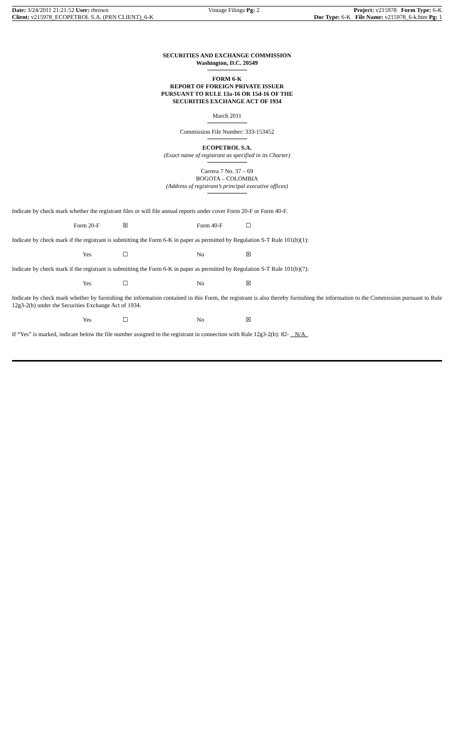Date: 3/24/2011 21:21:52 User: rbrown
Client: v215978_ECOPETROL S.A. (PRN CLIENT)_6-K
Vintage Filings Pg: 2 Project: v215978 Form Type: 6-K
Doc Type: 6-K File Name: v215978_6-k.htm Pg: 1
SECURITIES AND EXCHANGE COMMISSION
Washington, D.C. 20549
FORM 6-K
REPORT OF FOREIGN PRIVATE ISSUER
PURSUANT TO RULE 13a-16 OR 15d-16 OF THE
SECURITIES EXCHANGE ACT OF 1934
March 2011
Commission File Number: 333-153452
ECOPETROL S.A.
(Exact name of registrant as specified in its Charter)
Carrera 7 No. 37 – 69
BOGOTA – COLOMBIA
(Address of registrant’s principal executive offices)
Indicate by check mark whether the registrant files or will file annual reports under cover Form 20-F or Form 40-F.
Form 20-F ☒ Form 40-F ☐
Indicate by check mark if the registrant is submitting the Form 6-K in paper as permitted by Regulation S-T Rule 101(b)(1):
Yes ☐ No ☒
Indicate by check mark if the registrant is submitting the Form 6-K in paper as permitted by Regulation S-T Rule 101(b)(7):
Yes ☐ No ☒
Indicate by check mark whether by furnishing the information contained in this Form, the registrant is also thereby furnishing the information to the Commission pursuant to Rule 12g3-2(b) under the Securities Exchange Act of 1934.
Yes ☐ No ☒
If “Yes” is marked, indicate below the file number assigned to the registrant in connection with Rule 12g3-2(b): 82- N/A